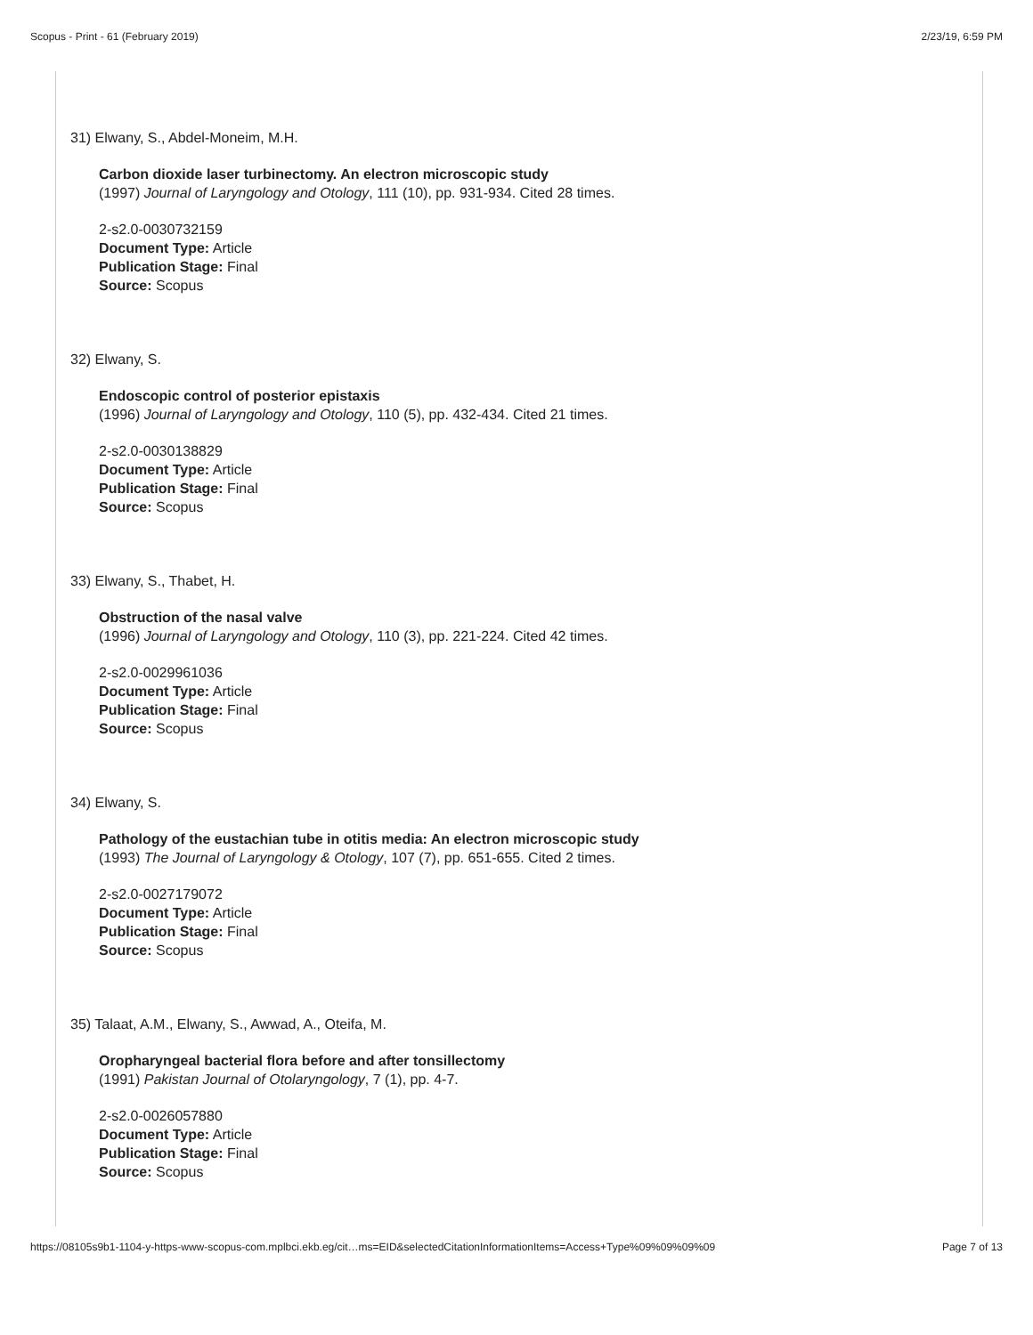Scopus - Print - 61 (February 2019) 2/23/19, 6:59 PM
31) Elwany, S., Abdel-Moneim, M.H.
Carbon dioxide laser turbinectomy. An electron microscopic study
(1997) Journal of Laryngology and Otology, 111 (10), pp. 931-934. Cited 28 times.
2-s2.0-0030732159
Document Type: Article
Publication Stage: Final
Source: Scopus
32) Elwany, S.
Endoscopic control of posterior epistaxis
(1996) Journal of Laryngology and Otology, 110 (5), pp. 432-434. Cited 21 times.
2-s2.0-0030138829
Document Type: Article
Publication Stage: Final
Source: Scopus
33) Elwany, S., Thabet, H.
Obstruction of the nasal valve
(1996) Journal of Laryngology and Otology, 110 (3), pp. 221-224. Cited 42 times.
2-s2.0-0029961036
Document Type: Article
Publication Stage: Final
Source: Scopus
34) Elwany, S.
Pathology of the eustachian tube in otitis media: An electron microscopic study
(1993) The Journal of Laryngology & Otology, 107 (7), pp. 651-655. Cited 2 times.
2-s2.0-0027179072
Document Type: Article
Publication Stage: Final
Source: Scopus
35) Talaat, A.M., Elwany, S., Awwad, A., Oteifa, M.
Oropharyngeal bacterial flora before and after tonsillectomy
(1991) Pakistan Journal of Otolaryngology, 7 (1), pp. 4-7.
2-s2.0-0026057880
Document Type: Article
Publication Stage: Final
Source: Scopus
https://08105s9b1-1104-y-https-www-scopus-com.mplbci.ekb.eg/cit…ms=EID&selectedCitationInformationItems=Access+Type%09%09%09%09 Page 7 of 13